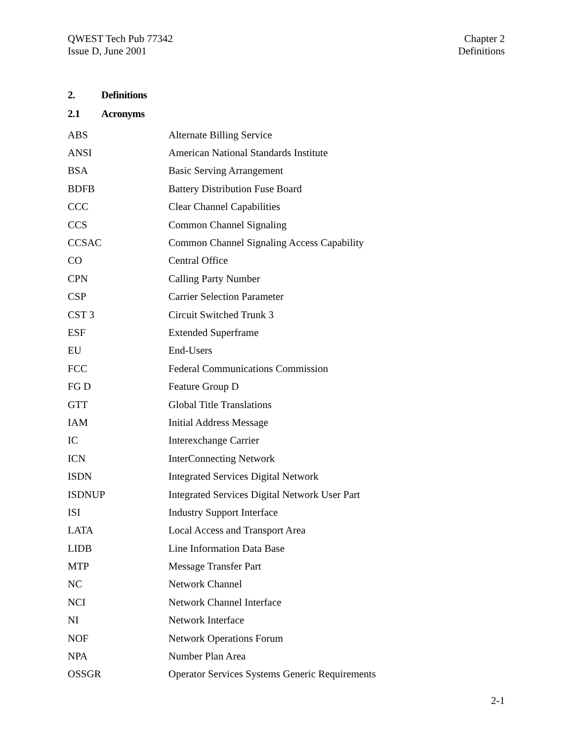QWEST Tech Pub 77342
Issue D, June 2001
Chapter 2
Definitions
2. Definitions
2.1 Acronyms
| ABS | Alternate Billing Service |
| ANSI | American National Standards Institute |
| BSA | Basic Serving Arrangement |
| BDFB | Battery Distribution Fuse Board |
| CCC | Clear Channel Capabilities |
| CCS | Common Channel Signaling |
| CCSAC | Common Channel Signaling Access Capability |
| CO | Central Office |
| CPN | Calling Party Number |
| CSP | Carrier Selection Parameter |
| CST 3 | Circuit Switched Trunk 3 |
| ESF | Extended Superframe |
| EU | End-Users |
| FCC | Federal Communications Commission |
| FG D | Feature Group D |
| GTT | Global Title Translations |
| IAM | Initial Address Message |
| IC | Interexchange Carrier |
| ICN | InterConnecting Network |
| ISDN | Integrated Services Digital Network |
| ISDNUP | Integrated Services Digital Network User Part |
| ISI | Industry Support Interface |
| LATA | Local Access and Transport Area |
| LIDB | Line Information Data Base |
| MTP | Message Transfer Part |
| NC | Network Channel |
| NCI | Network Channel Interface |
| NI | Network Interface |
| NOF | Network Operations Forum |
| NPA | Number Plan Area |
| OSSGR | Operator Services Systems Generic Requirements |
2-1